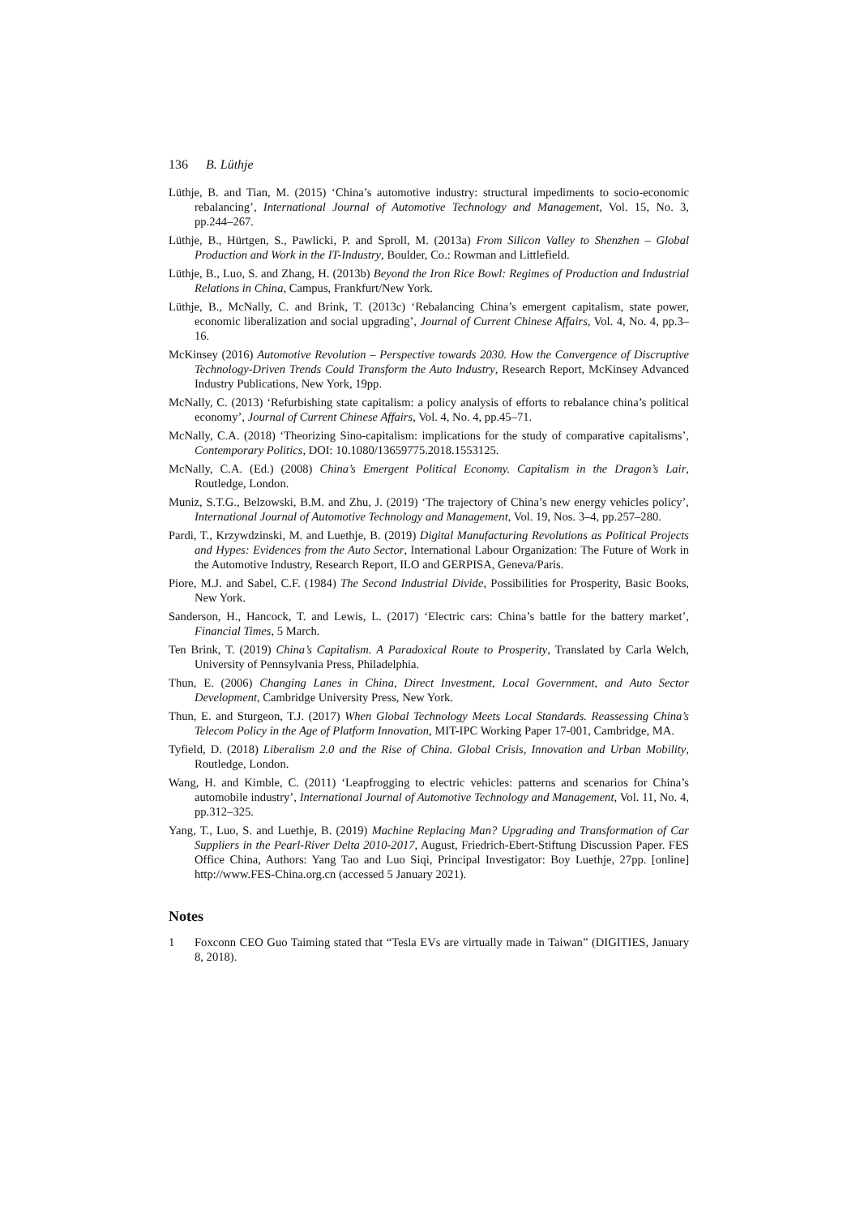136 B. Lüthje
Lüthje, B. and Tian, M. (2015) ‘China’s automotive industry: structural impediments to socio-economic rebalancing’, International Journal of Automotive Technology and Management, Vol. 15, No. 3, pp.244–267.
Lüthje, B., Hürtgen, S., Pawlicki, P. and Sproll, M. (2013a) From Silicon Valley to Shenzhen – Global Production and Work in the IT-Industry, Boulder, Co.: Rowman and Littlefield.
Lüthje, B., Luo, S. and Zhang, H. (2013b) Beyond the Iron Rice Bowl: Regimes of Production and Industrial Relations in China, Campus, Frankfurt/New York.
Lüthje, B., McNally, C. and Brink, T. (2013c) ‘Rebalancing China’s emergent capitalism, state power, economic liberalization and social upgrading’, Journal of Current Chinese Affairs, Vol. 4, No. 4, pp.3–16.
McKinsey (2016) Automotive Revolution – Perspective towards 2030. How the Convergence of Discruptive Technology-Driven Trends Could Transform the Auto Industry, Research Report, McKinsey Advanced Industry Publications, New York, 19pp.
McNally, C. (2013) ‘Refurbishing state capitalism: a policy analysis of efforts to rebalance china’s political economy’, Journal of Current Chinese Affairs, Vol. 4, No. 4, pp.45–71.
McNally, C.A. (2018) ‘Theorizing Sino-capitalism: implications for the study of comparative capitalisms’, Contemporary Politics, DOI: 10.1080/13659775.2018.1553125.
McNally, C.A. (Ed.) (2008) China’s Emergent Political Economy. Capitalism in the Dragon’s Lair, Routledge, London.
Muniz, S.T.G., Belzowski, B.M. and Zhu, J. (2019) ‘The trajectory of China’s new energy vehicles policy’, International Journal of Automotive Technology and Management, Vol. 19, Nos. 3–4, pp.257–280.
Pardi, T., Krzywdzinski, M. and Luethje, B. (2019) Digital Manufacturing Revolutions as Political Projects and Hypes: Evidences from the Auto Sector, International Labour Organization: The Future of Work in the Automotive Industry, Research Report, ILO and GERPISA, Geneva/Paris.
Piore, M.J. and Sabel, C.F. (1984) The Second Industrial Divide, Possibilities for Prosperity, Basic Books, New York.
Sanderson, H., Hancock, T. and Lewis, L. (2017) ‘Electric cars: China’s battle for the battery market’, Financial Times, 5 March.
Ten Brink, T. (2019) China’s Capitalism. A Paradoxical Route to Prosperity, Translated by Carla Welch, University of Pennsylvania Press, Philadelphia.
Thun, E. (2006) Changing Lanes in China, Direct Investment, Local Government, and Auto Sector Development, Cambridge University Press, New York.
Thun, E. and Sturgeon, T.J. (2017) When Global Technology Meets Local Standards. Reassessing China’s Telecom Policy in the Age of Platform Innovation, MIT-IPC Working Paper 17-001, Cambridge, MA.
Tyfield, D. (2018) Liberalism 2.0 and the Rise of China. Global Crisis, Innovation and Urban Mobility, Routledge, London.
Wang, H. and Kimble, C. (2011) ‘Leapfrogging to electric vehicles: patterns and scenarios for China’s automobile industry’, International Journal of Automotive Technology and Management, Vol. 11, No. 4, pp.312–325.
Yang, T., Luo, S. and Luethje, B. (2019) Machine Replacing Man? Upgrading and Transformation of Car Suppliers in the Pearl-River Delta 2010-2017, August, Friedrich-Ebert-Stiftung Discussion Paper. FES Office China, Authors: Yang Tao and Luo Siqi, Principal Investigator: Boy Luethje, 27pp. [online] http://www.FES-China.org.cn (accessed 5 January 2021).
Notes
1 Foxconn CEO Guo Taiming stated that “Tesla EVs are virtually made in Taiwan” (DIGITIES, January 8, 2018).